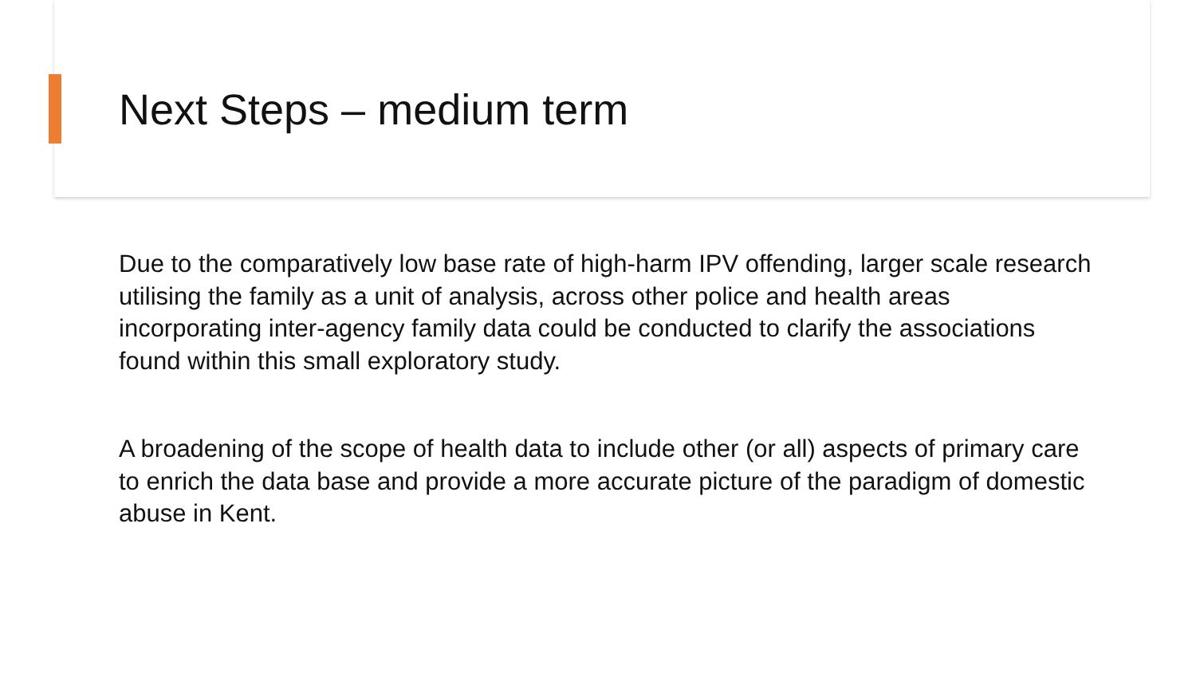Next Steps – medium term
Due to the comparatively low base rate of high-harm IPV offending, larger scale research utilising the family as a unit of analysis, across other police and health areas incorporating inter-agency family data could be conducted to clarify the associations found within this small exploratory study.
A broadening of the scope of health data to include other (or all) aspects of primary care to enrich the data base and provide a more accurate picture of the paradigm of domestic abuse in Kent.